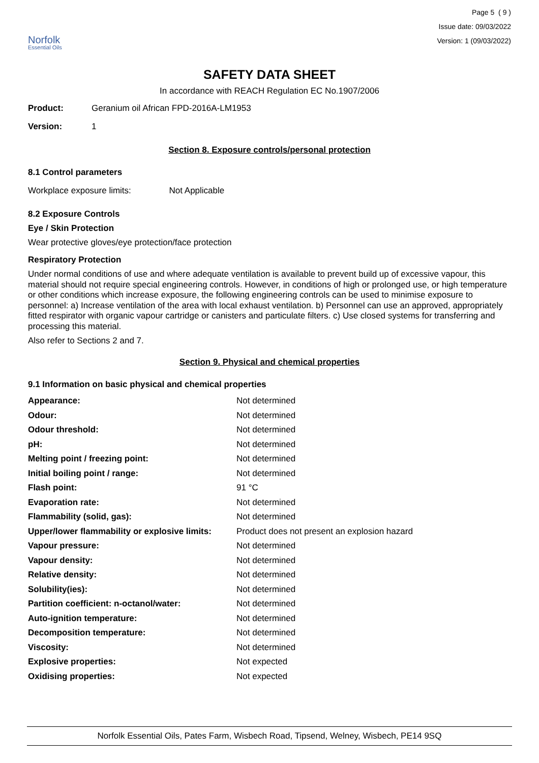Norfolk
Essential Oils
Page 5 ( 9 )
Issue date: 09/03/2022
Version: 1 (09/03/2022)
SAFETY DATA SHEET
In accordance with REACH Regulation EC No.1907/2006
Product: Geranium oil African FPD-2016A-LM1953
Version: 1
Section 8. Exposure controls/personal protection
8.1 Control parameters
Workplace exposure limits: Not Applicable
8.2 Exposure Controls
Eye / Skin Protection
Wear protective gloves/eye protection/face protection
Respiratory Protection
Under normal conditions of use and where adequate ventilation is available to prevent build up of excessive vapour, this material should not require special engineering controls. However, in conditions of high or prolonged use, or high temperature or other conditions which increase exposure, the following engineering controls can be used to minimise exposure to personnel: a) Increase ventilation of the area with local exhaust ventilation. b) Personnel can use an approved, appropriately fitted respirator with organic vapour cartridge or canisters and particulate filters. c) Use closed systems for transferring and processing this material.
Also refer to Sections 2 and 7.
Section 9. Physical and chemical properties
9.1 Information on basic physical and chemical properties
| Appearance: | Not determined |
| Odour: | Not determined |
| Odour threshold: | Not determined |
| pH: | Not determined |
| Melting point / freezing point: | Not determined |
| Initial boiling point / range: | Not determined |
| Flash point: | 91 °C |
| Evaporation rate: | Not determined |
| Flammability (solid, gas): | Not determined |
| Upper/lower flammability or explosive limits: | Product does not present an explosion hazard |
| Vapour pressure: | Not determined |
| Vapour density: | Not determined |
| Relative density: | Not determined |
| Solubility(ies): | Not determined |
| Partition coefficient: n-octanol/water: | Not determined |
| Auto-ignition temperature: | Not determined |
| Decomposition temperature: | Not determined |
| Viscosity: | Not determined |
| Explosive properties: | Not expected |
| Oxidising properties: | Not expected |
Norfolk Essential Oils, Pates Farm, Wisbech Road, Tipsend, Welney, Wisbech, PE14 9SQ